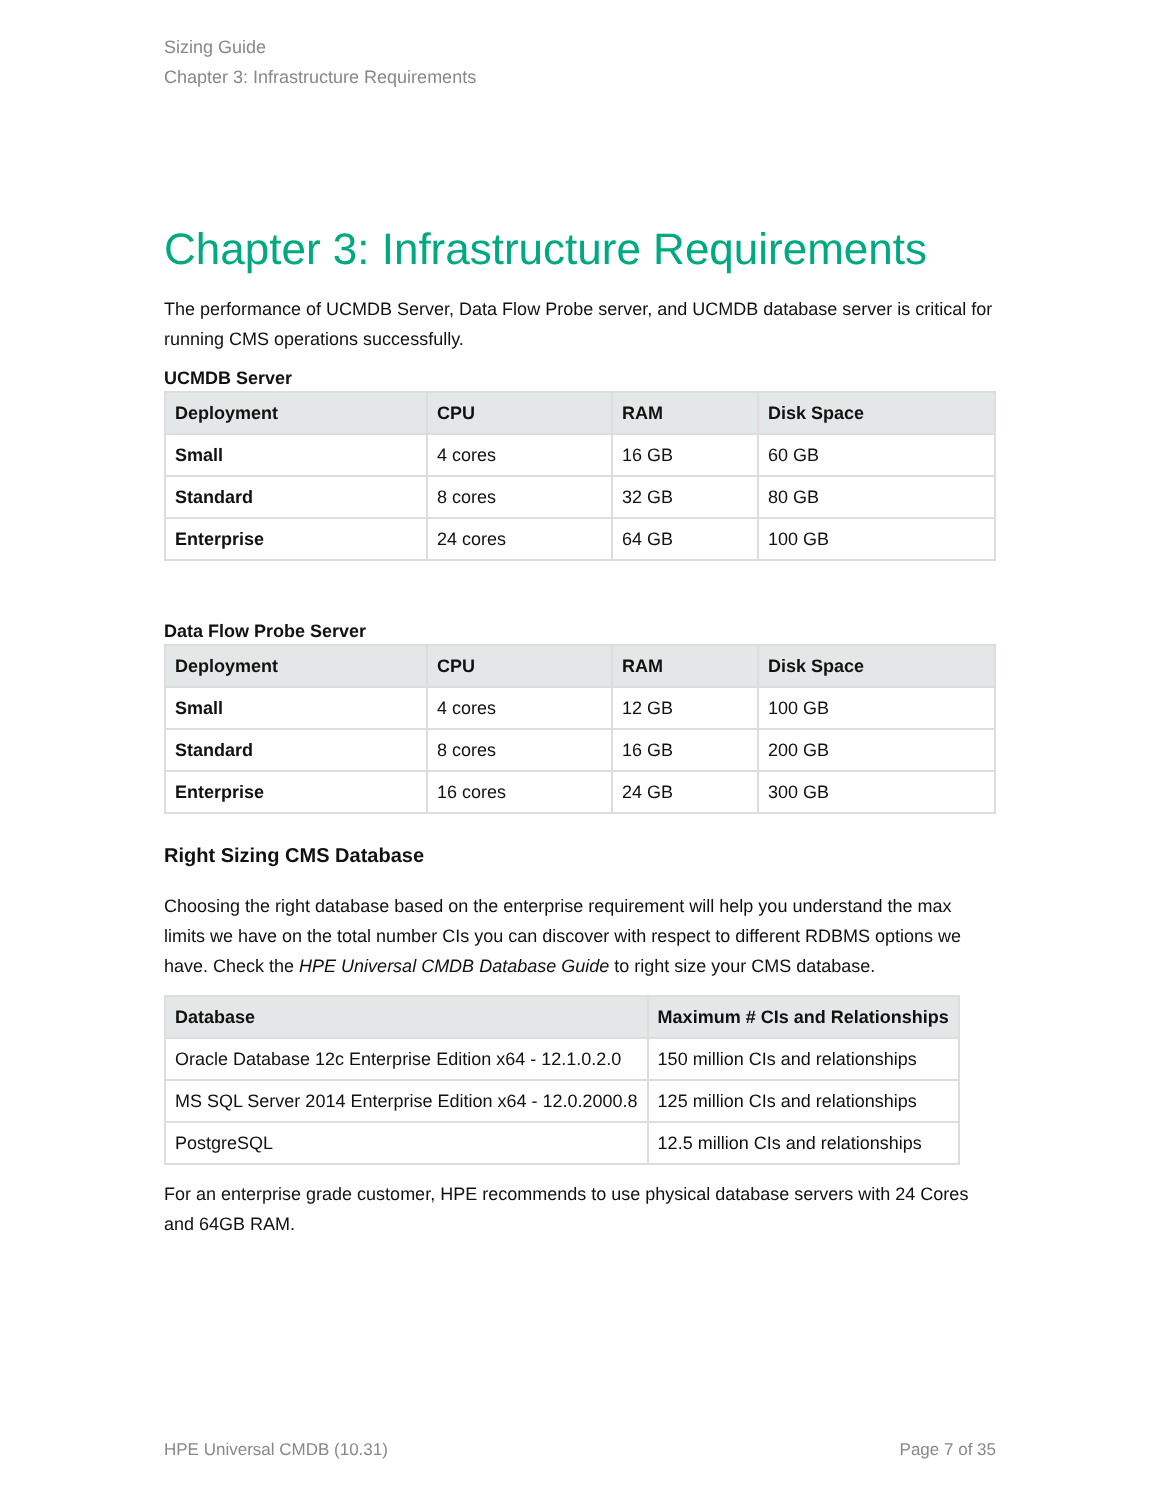Sizing Guide
Chapter 3: Infrastructure Requirements
Chapter 3: Infrastructure Requirements
The performance of UCMDB Server, Data Flow Probe server, and UCMDB database server is critical for running CMS operations successfully.
UCMDB Server
| Deployment | CPU | RAM | Disk Space |
| --- | --- | --- | --- |
| Small | 4 cores | 16 GB | 60 GB |
| Standard | 8 cores | 32 GB | 80 GB |
| Enterprise | 24 cores | 64 GB | 100 GB |
Data Flow Probe Server
| Deployment | CPU | RAM | Disk Space |
| --- | --- | --- | --- |
| Small | 4 cores | 12 GB | 100 GB |
| Standard | 8 cores | 16 GB | 200 GB |
| Enterprise | 16 cores | 24 GB | 300 GB |
Right Sizing CMS Database
Choosing the right database based on the enterprise requirement will help you understand the max limits we have on the total number CIs you can discover with respect to different RDBMS options we have. Check the HPE Universal CMDB Database Guide to right size your CMS database.
| Database | Maximum # CIs and Relationships |
| --- | --- |
| Oracle Database 12c Enterprise Edition x64 - 12.1.0.2.0 | 150 million CIs and relationships |
| MS SQL Server 2014 Enterprise Edition x64 - 12.0.2000.8 | 125 million CIs and relationships |
| PostgreSQL | 12.5 million CIs and relationships |
For an enterprise grade customer, HPE recommends to use physical database servers with 24 Cores and 64GB RAM.
HPE Universal CMDB (10.31) Page 7 of 35